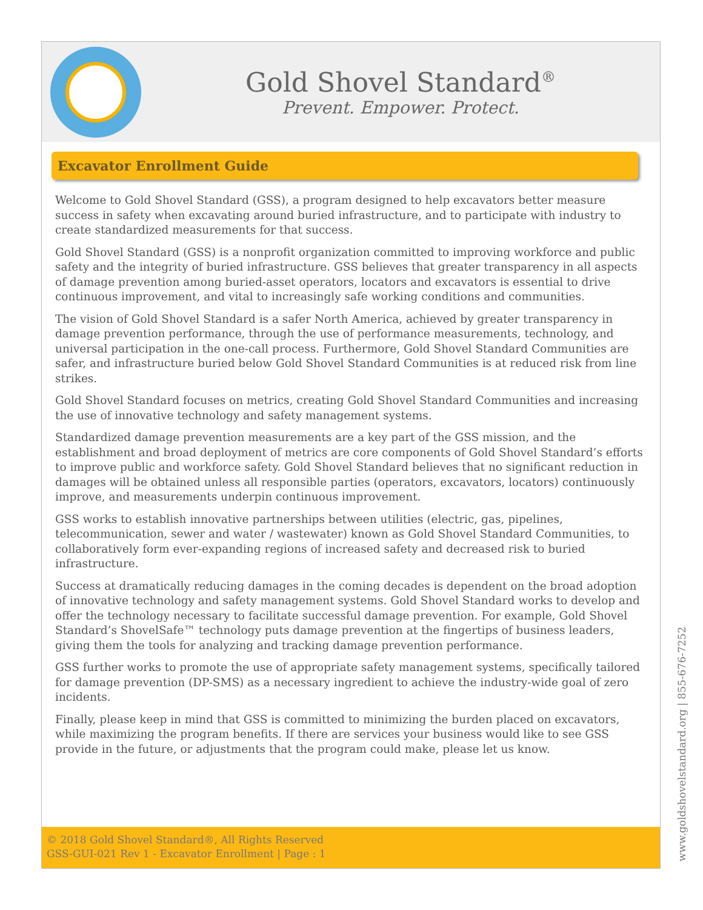Gold Shovel Standard<sup>®</sup>
Prevent. Empower. Protect.
Excavator Enrollment Guide
Welcome to Gold Shovel Standard (GSS), a program designed to help excavators better measure success in safety when excavating around buried infrastructure, and to participate with industry to create standardized measurements for that success.
Gold Shovel Standard (GSS) is a nonprofit organization committed to improving workforce and public safety and the integrity of buried infrastructure. GSS believes that greater transparency in all aspects of damage prevention among buried-asset operators, locators and excavators is essential to drive continuous improvement, and vital to increasingly safe working conditions and communities.
The vision of Gold Shovel Standard is a safer North America, achieved by greater transparency in damage prevention performance, through the use of performance measurements, technology, and universal participation in the one-call process. Furthermore, Gold Shovel Standard Communities are safer, and infrastructure buried below Gold Shovel Standard Communities is at reduced risk from line strikes.
Gold Shovel Standard focuses on metrics, creating Gold Shovel Standard Communities and increasing the use of innovative technology and safety management systems.
Standardized damage prevention measurements are a key part of the GSS mission, and the establishment and broad deployment of metrics are core components of Gold Shovel Standard’s efforts to improve public and workforce safety. Gold Shovel Standard believes that no significant reduction in damages will be obtained unless all responsible parties (operators, excavators, locators) continuously improve, and measurements underpin continuous improvement.
GSS works to establish innovative partnerships between utilities (electric, gas, pipelines, telecommunication, sewer and water / wastewater) known as Gold Shovel Standard Communities, to collaboratively form ever-expanding regions of increased safety and decreased risk to buried infrastructure.
Success at dramatically reducing damages in the coming decades is dependent on the broad adoption of innovative technology and safety management systems. Gold Shovel Standard works to develop and offer the technology necessary to facilitate successful damage prevention. For example, Gold Shovel Standard’s ShovelSafe™ technology puts damage prevention at the fingertips of business leaders, giving them the tools for analyzing and tracking damage prevention performance.
GSS further works to promote the use of appropriate safety management systems, specifically tailored for damage prevention (DP-SMS) as a necessary ingredient to achieve the industry-wide goal of zero incidents.
Finally, please keep in mind that GSS is committed to minimizing the burden placed on excavators, while maximizing the program benefits. If there are services your business would like to see GSS provide in the future, or adjustments that the program could make, please let us know.
© 2018 Gold Shovel Standard®, All Rights Reserved
GSS-GUI-021 Rev 1 - Excavator Enrollment | Page : 1
www.goldshovelstandard.org | 855-676-7252